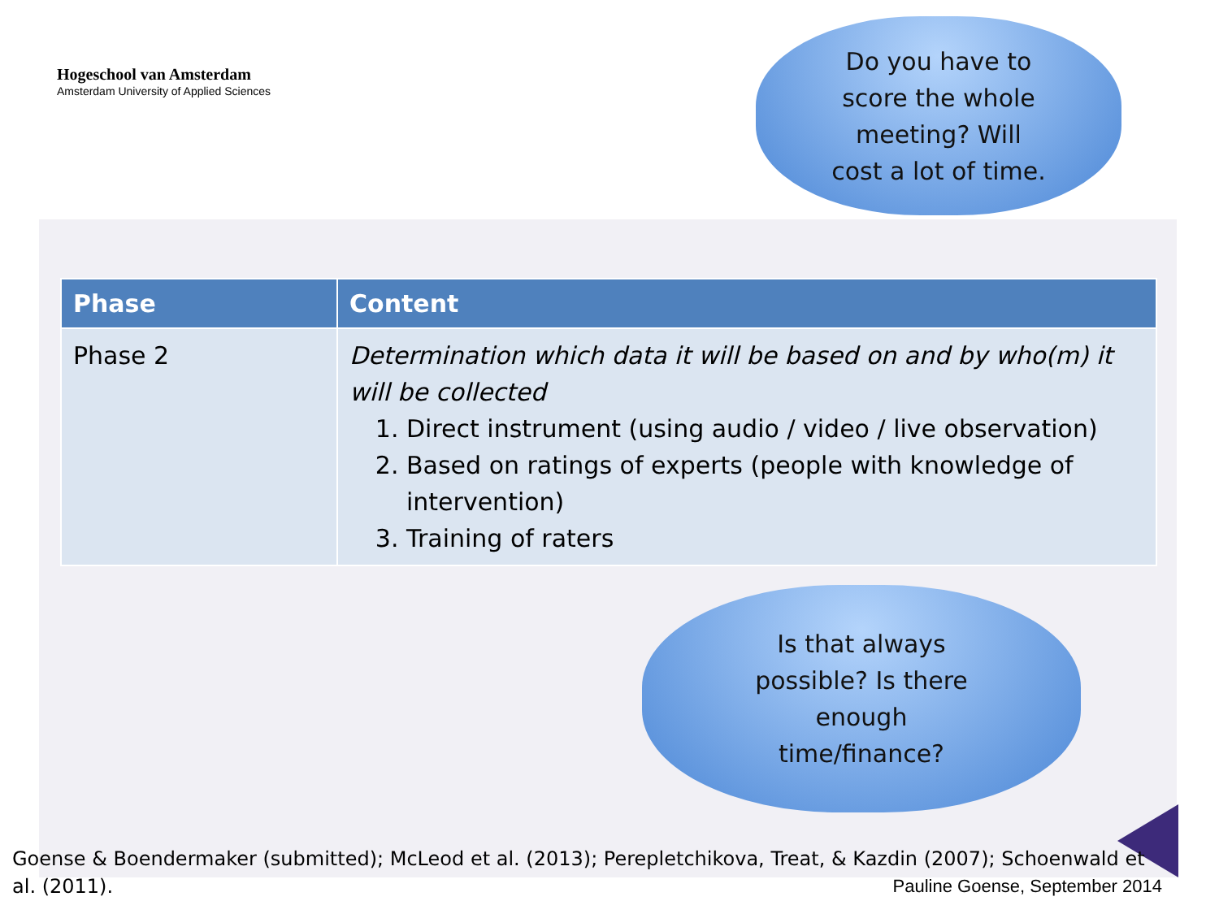Hogeschool van Amsterdam
Amsterdam University of Applied Sciences
Do you have to
score the whole
meeting? Will
cost a lot of time.
| Phase | Content |
| --- | --- |
| Phase 2 | Determination which data it will be based on and by who(m) it will be collected 1. Direct instrument (using audio / video / live observation) 2. Based on ratings of experts (people with knowledge of intervention) 3. Training of raters |
Is that always
possible? Is there
enough
time/finance?
Goense & Boendermaker (submitted); McLeod et al. (2013); Perepletchikova, Treat, & Kazdin (2007); Schoenwald et
al. (2011).
Pauline Goense, September 2014